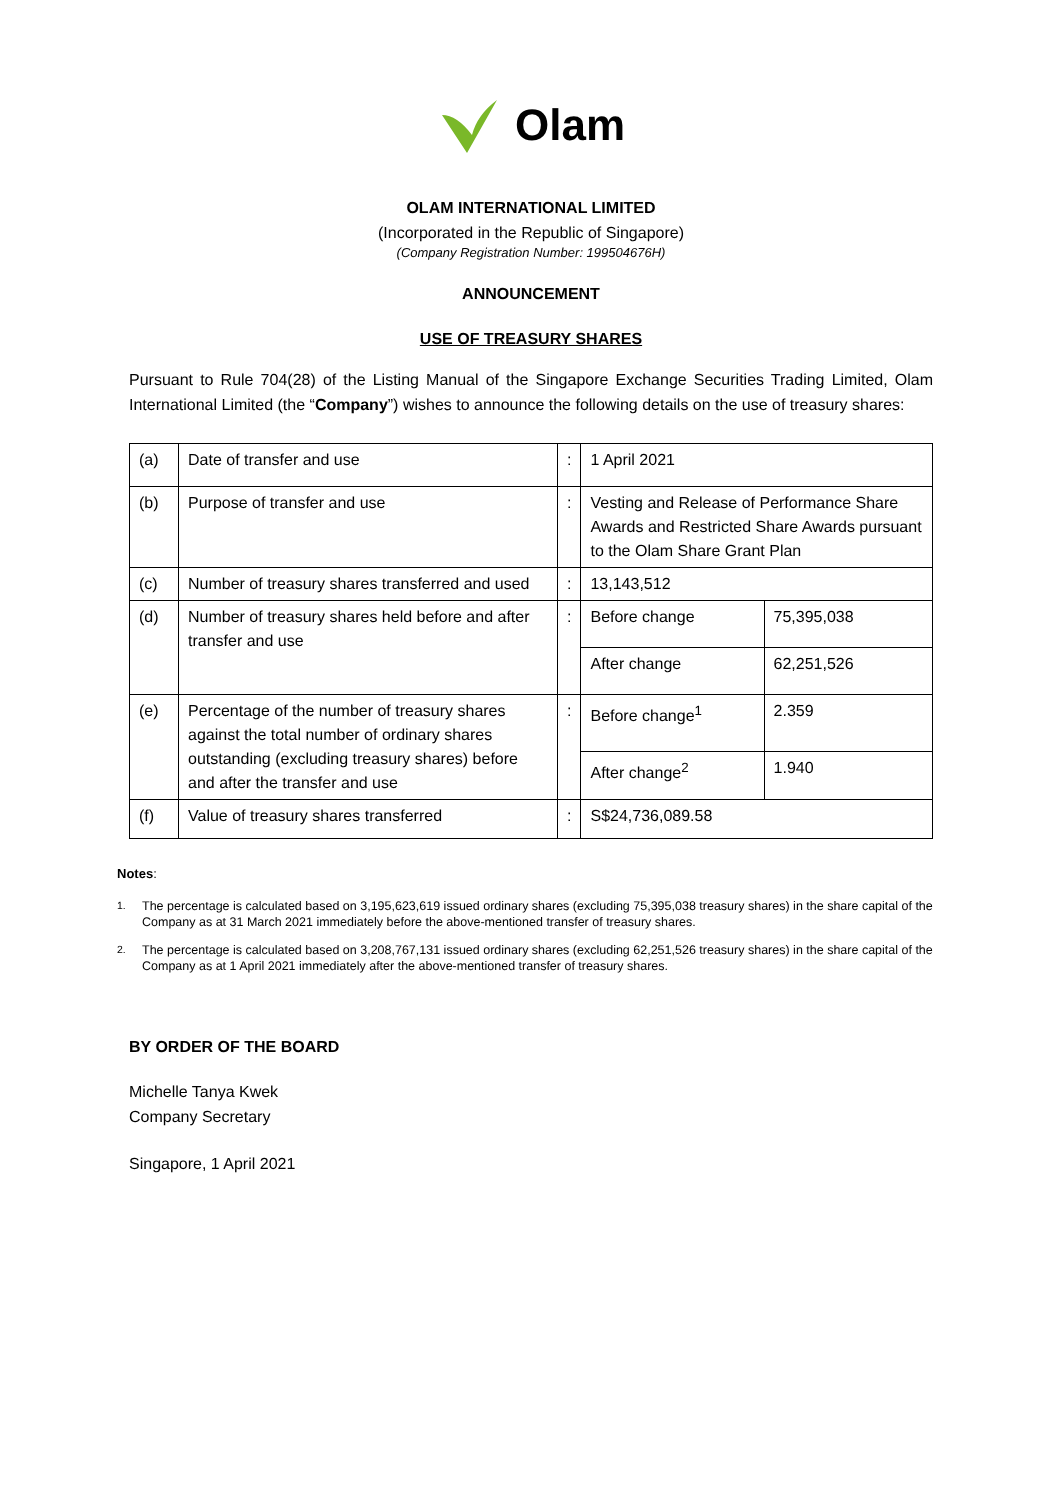Olam
OLAM INTERNATIONAL LIMITED
(Incorporated in the Republic of Singapore)
(Company Registration Number: 199504676H)
ANNOUNCEMENT
USE OF TREASURY SHARES
Pursuant to Rule 704(28) of the Listing Manual of the Singapore Exchange Securities Trading Limited, Olam International Limited (the “Company”) wishes to announce the following details on the use of treasury shares:
| (a) | Date of transfer and use | : | 1 April 2021 | |
| (b) | Purpose of transfer and use | : | Vesting and Release of Performance Share Awards and Restricted Share Awards pursuant to the Olam Share Grant Plan | |
| (c) | Number of treasury shares transferred and used | : | 13,143,512 | |
| (d) | Number of treasury shares held before and after transfer and use | : | Before change | 75,395,038 |
| | | | After change | 62,251,526 |
| (e) | Percentage of the number of treasury shares against the total number of ordinary shares outstanding (excluding treasury shares) before and after the transfer and use | : | Before change<sup>1</sup> | 2.359 |
| | | | After change<sup>2</sup> | 1.940 |
| (f) | Value of treasury shares transferred | : | S$24,736,089.58 | |
Notes:
<sup>1.</sup> The percentage is calculated based on 3,195,623,619 issued ordinary shares (excluding 75,395,038 treasury shares) in the share capital of the Company as at 31 March 2021 immediately before the above-mentioned transfer of treasury shares.
<sup>2.</sup> The percentage is calculated based on 3,208,767,131 issued ordinary shares (excluding 62,251,526 treasury shares) in the share capital of the Company as at 1 April 2021 immediately after the above-mentioned transfer of treasury shares.
BY ORDER OF THE BOARD
Michelle Tanya Kwek
Company Secretary
Singapore, 1 April 2021